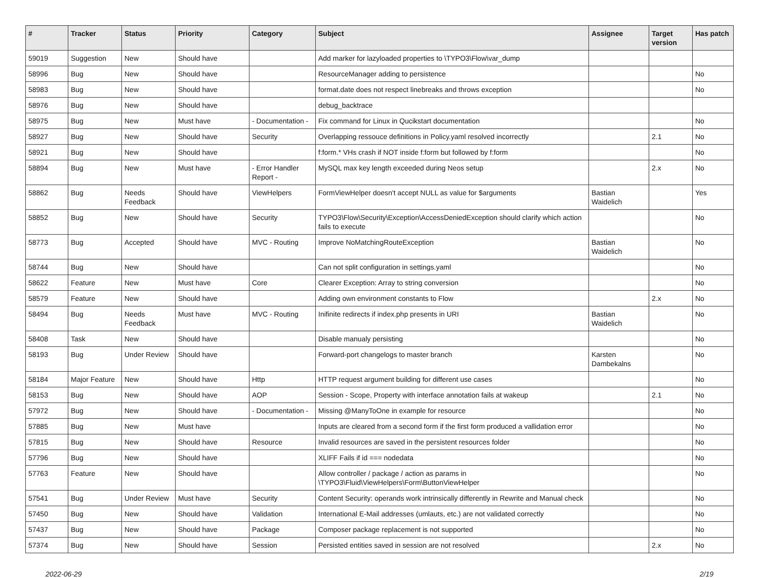| # | Tracker | Status | Priority | Category | Subject | Assignee | Target version | Has patch |
| --- | --- | --- | --- | --- | --- | --- | --- | --- |
| 59019 | Suggestion | New | Should have | | Add marker for lazyloaded properties to \TYPO3\Flow\var_dump | | | |
| 58996 | Bug | New | Should have | | ResourceManager adding to persistence | | | No |
| 58983 | Bug | New | Should have | | format.date does not respect linebreaks and throws exception | | | No |
| 58976 | Bug | New | Should have | | debug_backtrace | | | |
| 58975 | Bug | New | Must have | - Documentation - | Fix command for Linux in Qucikstart documentation | | | No |
| 58927 | Bug | New | Should have | Security | Overlapping ressouce definitions in Policy.yaml resolved incorrectly | | 2.1 | No |
| 58921 | Bug | New | Should have | | f:form.* VHs crash if NOT inside f:form but followed by f:form | | | No |
| 58894 | Bug | New | Must have | - Error Handler Report - | MySQL max key length exceeded during Neos setup | | 2.x | No |
| 58862 | Bug | Needs Feedback | Should have | ViewHelpers | FormViewHelper doesn't accept NULL as value for $arguments | Bastian Waidelich | | Yes |
| 58852 | Bug | New | Should have | Security | TYPO3\Flow\Security\Exception\AccessDeniedException should clarify which action fails to execute | | | No |
| 58773 | Bug | Accepted | Should have | MVC - Routing | Improve NoMatchingRouteException | Bastian Waidelich | | No |
| 58744 | Bug | New | Should have | | Can not split configuration in settings.yaml | | | No |
| 58622 | Feature | New | Must have | Core | Clearer Exception: Array to string conversion | | | No |
| 58579 | Feature | New | Should have | | Adding own environment constants to Flow | | 2.x | No |
| 58494 | Bug | Needs Feedback | Must have | MVC - Routing | Inifinite redirects if index.php presents in URI | Bastian Waidelich | | No |
| 58408 | Task | New | Should have | | Disable manualy persisting | | | No |
| 58193 | Bug | Under Review | Should have | | Forward-port changelogs to master branch | Karsten Dambekalns | | No |
| 58184 | Major Feature | New | Should have | Http | HTTP request argument building for different use cases | | | No |
| 58153 | Bug | New | Should have | AOP | Session - Scope, Property with interface annotation fails at wakeup | | 2.1 | No |
| 57972 | Bug | New | Should have | - Documentation - | Missing @ManyToOne in example for resource | | | No |
| 57885 | Bug | New | Must have | | Inputs are cleared from a second form if the first form produced a vallidation error | | | No |
| 57815 | Bug | New | Should have | Resource | Invalid resources are saved in the persistent resources folder | | | No |
| 57796 | Bug | New | Should have | | XLIFF Fails if id === nodedata | | | No |
| 57763 | Feature | New | Should have | | Allow controller / package / action as params in \TYPO3\Fluid\ViewHelpers\Form\ButtonViewHelper | | | No |
| 57541 | Bug | Under Review | Must have | Security | Content Security: operands work intrinsically differently in Rewrite and Manual check | | | No |
| 57450 | Bug | New | Should have | Validation | International E-Mail addresses (umlauts, etc.) are not validated correctly | | | No |
| 57437 | Bug | New | Should have | Package | Composer package replacement is not supported | | | No |
| 57374 | Bug | New | Should have | Session | Persisted entities saved in session are not resolved | | 2.x | No |
2022-06-29 2/19